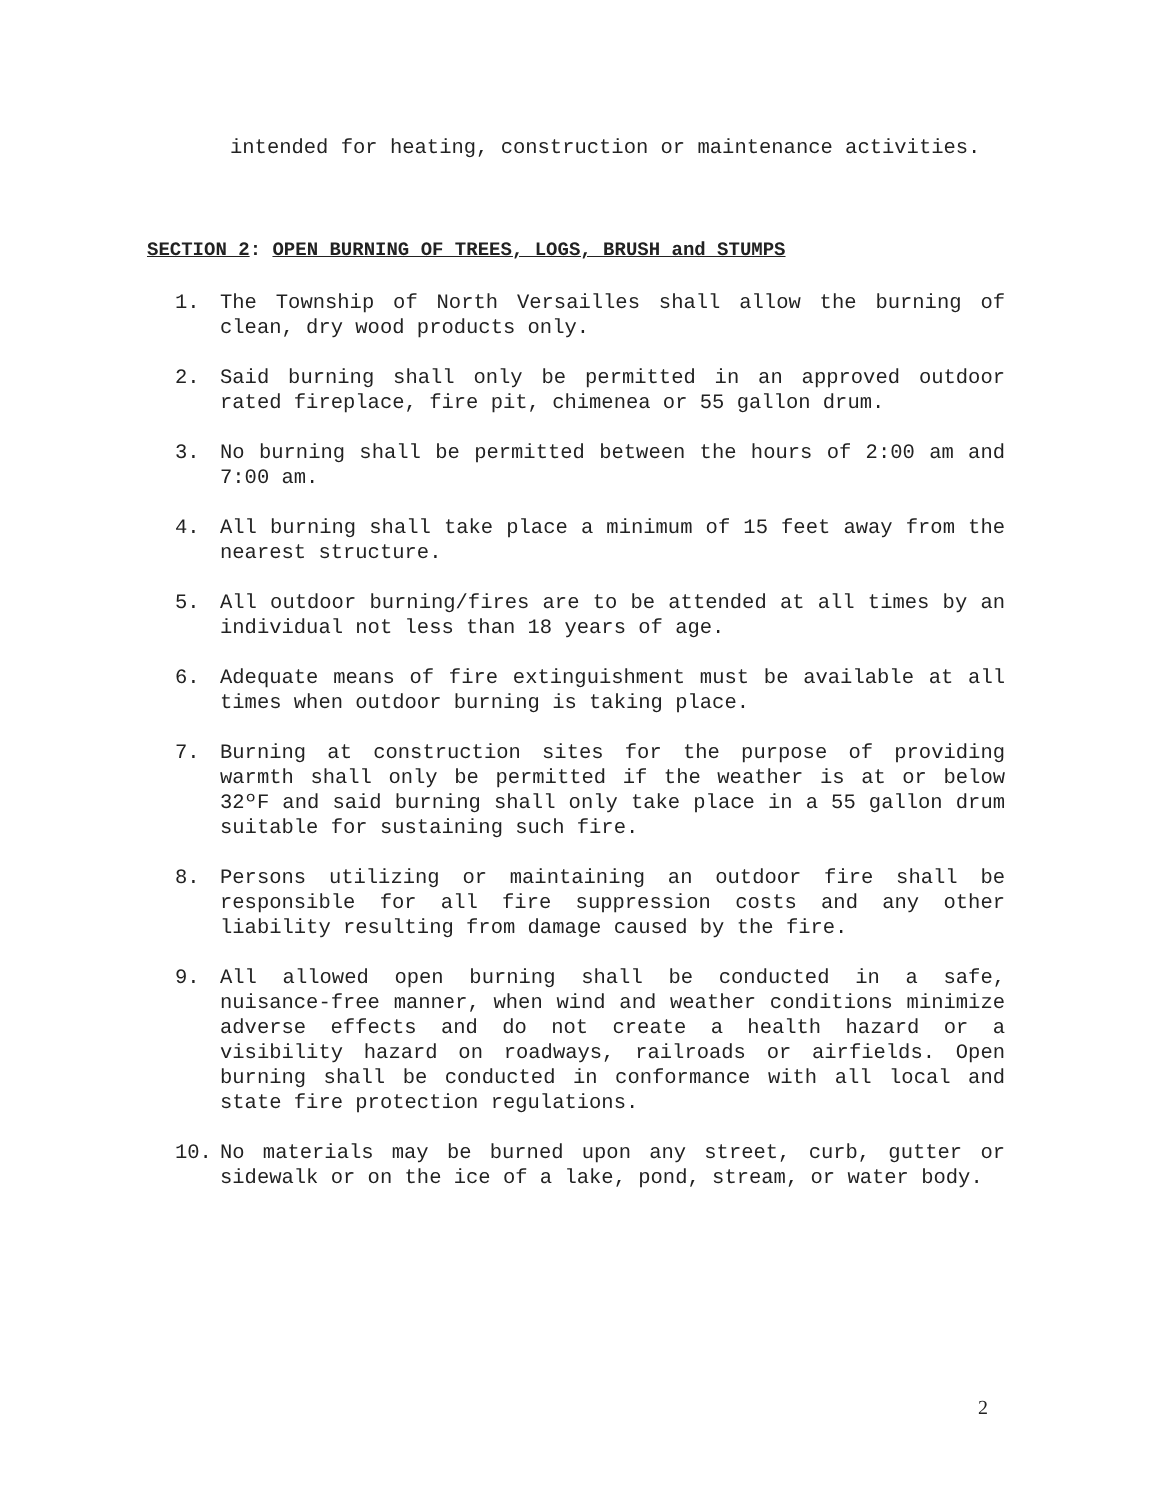intended for heating, construction or maintenance activities.
SECTION 2: OPEN BURNING OF TREES, LOGS, BRUSH and STUMPS
1. The Township of North Versailles shall allow the burning of clean, dry wood products only.
2. Said burning shall only be permitted in an approved outdoor rated fireplace, fire pit, chimenea or 55 gallon drum.
3. No burning shall be permitted between the hours of 2:00 am and 7:00 am.
4. All burning shall take place a minimum of 15 feet away from the nearest structure.
5. All outdoor burning/fires are to be attended at all times by an individual not less than 18 years of age.
6. Adequate means of fire extinguishment must be available at all times when outdoor burning is taking place.
7. Burning at construction sites for the purpose of providing warmth shall only be permitted if the weather is at or below 32ºF and said burning shall only take place in a 55 gallon drum suitable for sustaining such fire.
8. Persons utilizing or maintaining an outdoor fire shall be responsible for all fire suppression costs and any other liability resulting from damage caused by the fire.
9. All allowed open burning shall be conducted in a safe, nuisance-free manner, when wind and weather conditions minimize adverse effects and do not create a health hazard or a visibility hazard on roadways, railroads or airfields. Open burning shall be conducted in conformance with all local and state fire protection regulations.
10. No materials may be burned upon any street, curb, gutter or sidewalk or on the ice of a lake, pond, stream, or water body.
2